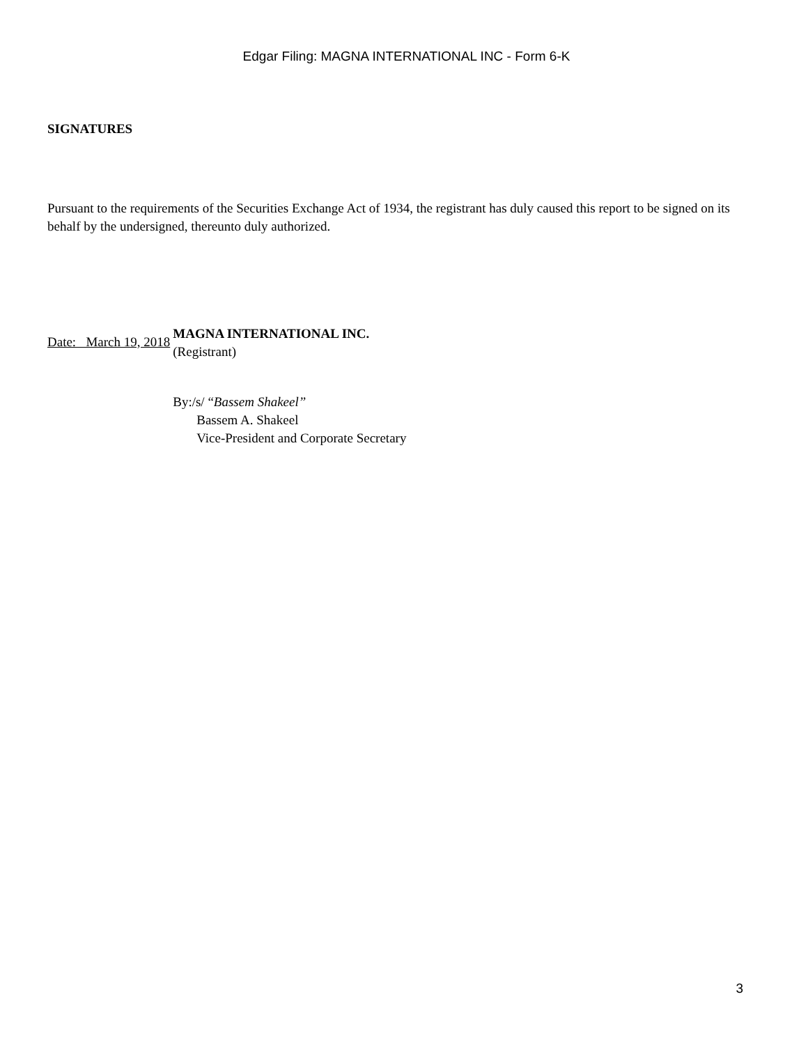Edgar Filing: MAGNA INTERNATIONAL INC - Form 6-K
SIGNATURES
Pursuant to the requirements of the Securities Exchange Act of 1934, the registrant has duly caused this report to be signed on its behalf by the undersigned, thereunto duly authorized.
| Date: March 19, 2018 | MAGNA INTERNATIONAL INC. (Registrant) |
| | By:/s/ “ Bassem Shakeel” Bassem A. Shakeel Vice-President and Corporate Secretary |
3